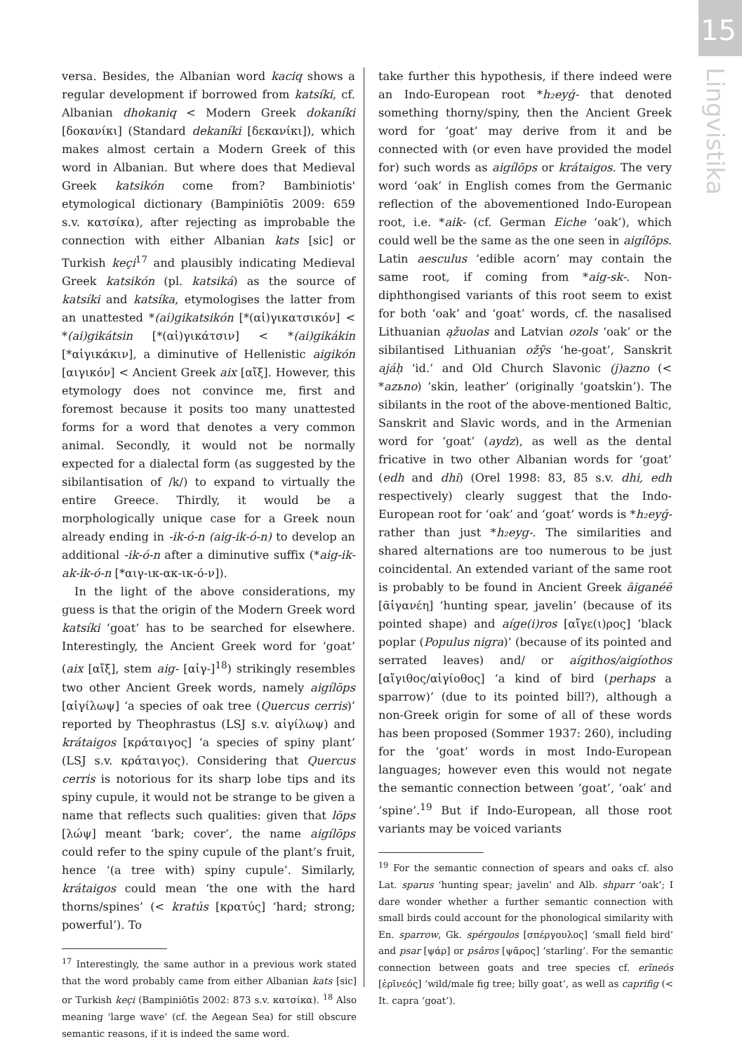15
Lingvistika
versa. Besides, the Albanian word kaciq shows a regular development if borrowed from katsíki, cf. Albanian dhokaniq < Modern Greek dokaníki [δοκανίκι] (Standard dekaníki [δεκανίκι]), which makes almost certain a Modern Greek of this word in Albanian. But where does that Medieval Greek katsikón come from? Bambiniotis' etymological dictionary (Bampiniōtīs 2009: 659 s.v. κατσίκα), after rejecting as improbable the connection with either Albanian kats [sic] or Turkish keçi<sup>17</sup> and plausibly indicating Medieval Greek katsikón (pl. katsiká) as the source of katsíki and katsíka, etymologises the latter from an unattested *(ai)gikatsikón [*(αἰ)γικατσικόν] < *(ai)gikátsin [*(αἰ)γικάτσιν] < *(ai)gikákin [*αἰγικάκιν], a diminutive of Hellenistic aigikón [αιγικόν] < Ancient Greek aix [αἴξ]. However, this etymology does not convince me, first and foremost because it posits too many unattested forms for a word that denotes a very common animal. Secondly, it would not be normally expected for a dialectal form (as suggested by the sibilantisation of /k/) to expand to virtually the entire Greece. Thirdly, it would be a morphologically unique case for a Greek noun already ending in -ik-ó-n (aig-ik-ó-n) to develop an additional -ik-ó-n after a diminutive suffix (*aig-ik-ak-ik-ó-n [*αιγ-ικ-ακ-ικ-ό-ν]).
In the light of the above considerations, my guess is that the origin of the Modern Greek word katsíki ‘goat’ has to be searched for elsewhere. Interestingly, the Ancient Greek word for ‘goat’ (aix [αἴξ], stem aig- [αἰγ-]<sup>18</sup>) strikingly resembles two other Ancient Greek words, namely aigílōps [αἰγίλωψ] ‘a species of oak tree (Quercus cerris)’ reported by Theophrastus (LSJ s.v. αἰγίλωψ) and krátaigos [κράταιγος] ‘a species of spiny plant’ (LSJ s.v. κράταιγος). Considering that Quercus cerris is notorious for its sharp lobe tips and its spiny cupule, it would not be strange to be given a name that reflects such qualities: given that lōps [λώψ] meant ‘bark; cover’, the name aigílōps could refer to the spiny cupule of the plant’s fruit, hence ‘(a tree with) spiny cupule’. Similarly, krátaigos could mean ‘the one with the hard thorns/spines’ (< kratús [κρατύς] ‘hard; strong; powerful’). To
<sup>17</sup> Interestingly, the same author in a previous work stated that the word probably came from either Albanian kats [sic] or Turkish keçi (Bampiniōtīs 2002: 873 s.v. κατσίκα). <sup>18</sup> Also meaning ‘large wave’ (cf. the Aegean Sea) for still obscure semantic reasons, if it is indeed the same word.
take further this hypothesis, if there indeed were an Indo-European root *h₂eyǵ- that denoted something thorny/spiny, then the Ancient Greek word for ‘goat’ may derive from it and be connected with (or even have provided the model for) such words as aigílōps or krátaigos. The very word ‘oak’ in English comes from the Germanic reflection of the abovementioned Indo-European root, i.e. *aik- (cf. German Eiche ‘oak’), which could well be the same as the one seen in aigílōps. Latin aesculus ‘edible acorn’ may contain the same root, if coming from *aig-sk-. Non-diphthongised variants of this root seem to exist for both ‘oak’ and ‘goat’ words, cf. the nasalised Lithuanian ąžuolas and Latvian ozols ‘oak’ or the sibilantised Lithuanian ožỹs ‘he-goat’, Sanskrit ajáḥ ‘id.’ and Old Church Slavonic (j)azno (< *azьno) ‘skin, leather’ (originally ‘goatskin’). The sibilants in the root of the above-mentioned Baltic, Sanskrit and Slavic words, and in the Armenian word for ‘goat’ (aydz), as well as the dental fricative in two other Albanian words for ‘goat’ (edh and dhi) (Orel 1998: 83, 85 s.v. dhi, edh respectively) clearly suggest that the Indo-European root for ‘oak’ and ‘goat’ words is *h₂eyǵ- rather than just *h₂eyg-. The similarities and shared alternations are too numerous to be just coincidental. An extended variant of the same root is probably to be found in Ancient Greek āiganéē [ᾱἰγανέη] ‘hunting spear, javelin’ (because of its pointed shape) and aíge(i)ros [αἴγε(ι)ρος] ‘black poplar (Populus nigra)’ (because of its pointed and serrated leaves) and/ or aígithos/aigíothos [αἴγιθος/αἰγίοθος] ‘a kind of bird (perhaps a sparrow)’ (due to its pointed bill?), although a non-Greek origin for some of all of these words has been proposed (Sommer 1937: 260), including for the ‘goat’ words in most Indo-European languages; however even this would not negate the semantic connection between ‘goat’, ‘oak’ and ‘spine’.<sup>19</sup> But if Indo-European, all those root variants may be voiced variants
<sup>19</sup> For the semantic connection of spears and oaks cf. also Lat. sparus ‘hunting spear; javelin’ and Alb. shparr ‘oak’; I dare wonder whether a further semantic connection with small birds could account for the phonological similarity with En. sparrow, Gk. spérgoulos [σπέργουλος] ‘small field bird’ and psar [ψάρ] or psâros [ψᾶρος] ‘starling’. For the semantic connection between goats and tree species cf. erīneós [ἐρῑνεός] ‘wild/male fig tree; billy goat’, as well as caprifig (< It. capra ‘goat’).